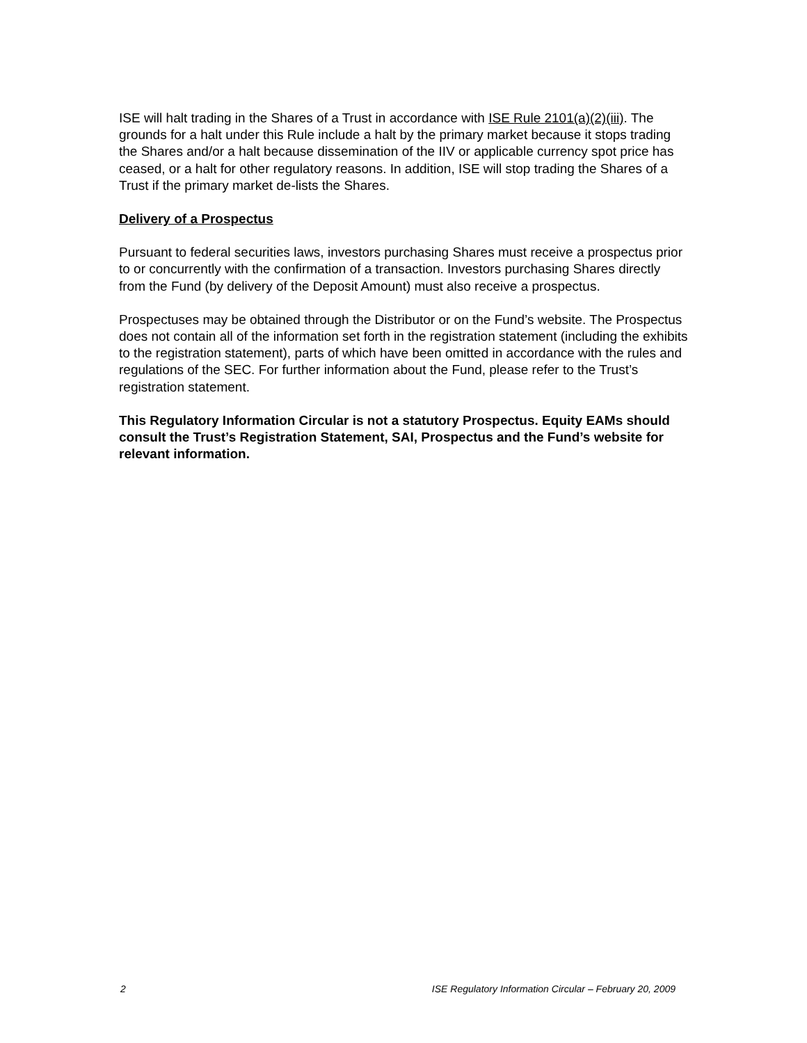ISE will halt trading in the Shares of a Trust in accordance with ISE Rule 2101(a)(2)(iii). The grounds for a halt under this Rule include a halt by the primary market because it stops trading the Shares and/or a halt because dissemination of the IIV or applicable currency spot price has ceased, or a halt for other regulatory reasons. In addition, ISE will stop trading the Shares of a Trust if the primary market de-lists the Shares.
Delivery of a Prospectus
Pursuant to federal securities laws, investors purchasing Shares must receive a prospectus prior to or concurrently with the confirmation of a transaction. Investors purchasing Shares directly from the Fund (by delivery of the Deposit Amount) must also receive a prospectus.
Prospectuses may be obtained through the Distributor or on the Fund’s website. The Prospectus does not contain all of the information set forth in the registration statement (including the exhibits to the registration statement), parts of which have been omitted in accordance with the rules and regulations of the SEC. For further information about the Fund, please refer to the Trust’s registration statement.
This Regulatory Information Circular is not a statutory Prospectus. Equity EAMs should consult the Trust’s Registration Statement, SAI, Prospectus and the Fund’s website for relevant information.
2 ISE Regulatory Information Circular – February 20, 2009